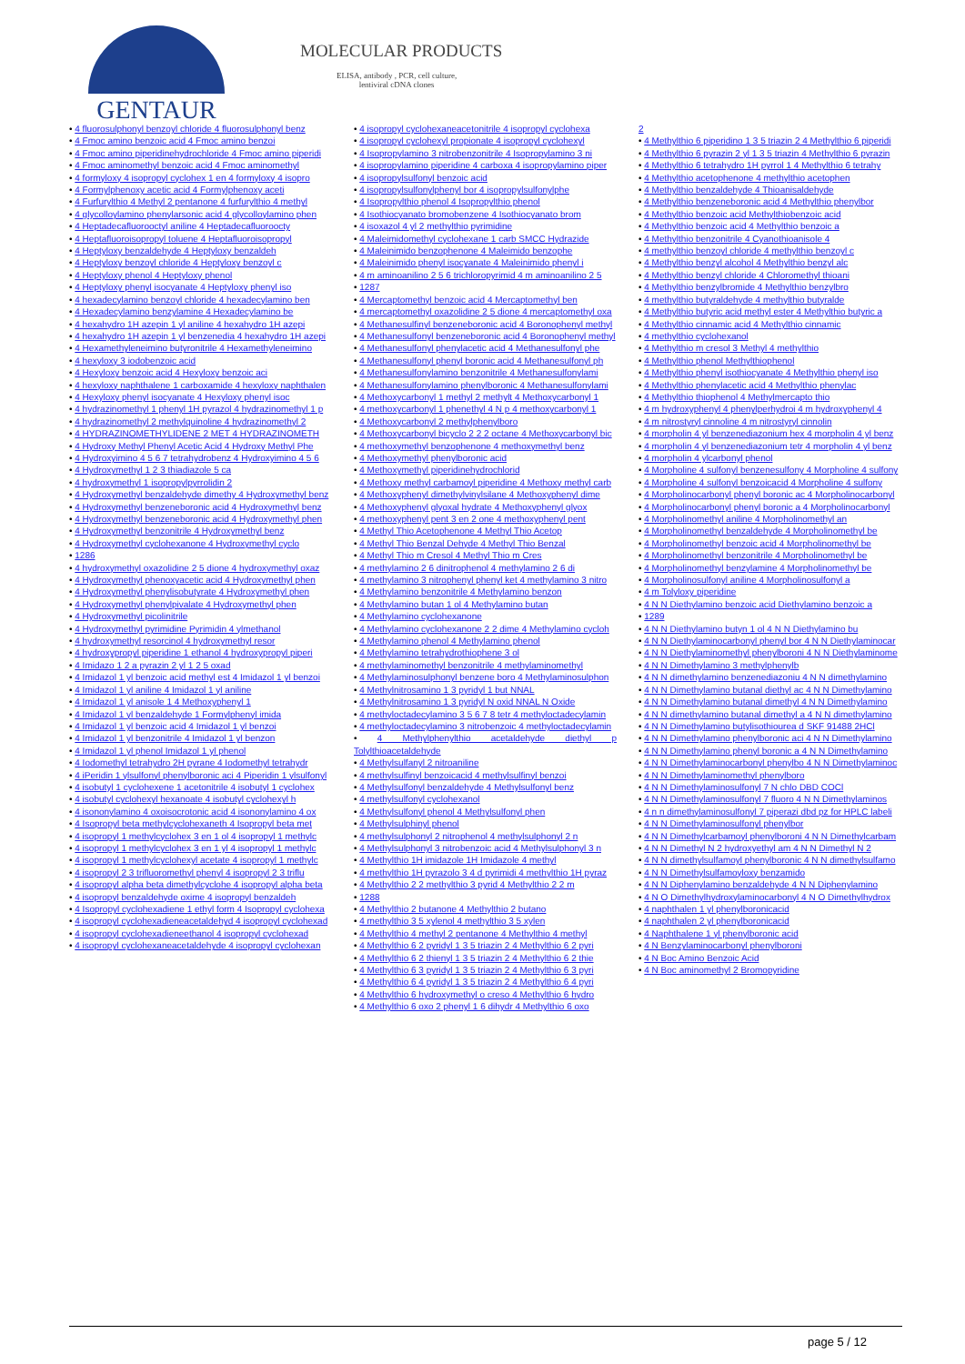GENTAUR
MOLECULAR PRODUCTS
ELISA, antibody , PCR, cell culture,
lentiviral cDNA clones
• 4 fluorosulphonyl benzoyl chloride 4 fluorosulphonyl benz
• 4 Fmoc amino benzoic acid 4 Fmoc amino benzoi
• 4 Fmoc amino piperidinehydrochloride 4 Fmoc amino piperidi
• 4 Fmoc aminomethyl benzoic acid 4 Fmoc aminomethyl
• 4 formyloxy 4 isopropyl cyclohex 1 en 4 formyloxy 4 isopro
• 4 Formylphenoxy acetic acid 4 Formylphenoxy aceti
• 4 Furfurylthio 4 Methyl 2 pentanone 4 furfurylthio 4 methyl
• 4 glycolloylamino phenylarsonic acid 4 glycolloylamino phen
• 4 Heptadecafluorooctyl aniline 4 Heptadecafluoroocty
• 4 Heptafluoroisopropyl toluene 4 Heptafluoroisopropyl
• 4 Heptyloxy benzaldehyde 4 Heptyloxy benzaldeh
• 4 Heptyloxy benzoyl chloride 4 Heptyloxy benzoyl c
• 4 Heptyloxy phenol 4 Heptyloxy phenol
• 4 Heptyloxy phenyl isocyanate 4 Heptyloxy phenyl iso
• 4 hexadecylamino benzoyl chloride 4 hexadecylamino ben
• 4 Hexadecylamino benzylamine 4 Hexadecylamino be
• 4 hexahydro 1H azepin 1 yl aniline 4 hexahydro 1H azepi
• 4 hexahydro 1H azepin 1 yl benzenedia 4 hexahydro 1H azepi
• 4 Hexamethyleneimino butyronitrile 4 Hexamethyleneimino
• 4 hexyloxy 3 iodobenzoic acid
• 4 Hexyloxy benzoic acid 4 Hexyloxy benzoic aci
• 4 hexyloxy naphthalene 1 carboxamide 4 hexyloxy naphthalen
• 4 Hexyloxy phenyl isocyanate 4 Hexyloxy phenyl isoc
• 4 hydrazinomethyl 1 phenyl 1H pyrazol 4 hydrazinomethyl 1 p
• 4 hydrazinomethyl 2 methylquinoline 4 hydrazinomethyl 2
• 4 HYDRAZINOMETHYLIDENE 2 MET 4 HYDRAZINOMETH
• 4 Hydroxy Methyl Phenyl Acetic Acid 4 Hydroxy Methyl Phe
• 4 Hydroxyimino 4 5 6 7 tetrahydrobenz 4 Hydroxyimino 4 5 6
• 4 Hydroxymethyl 1 2 3 thiadiazole 5 ca
• 4 hydroxymethyl 1 isopropylpyrrolidin 2
• 4 Hydroxymethyl benzaldehyde dimethy 4 Hydroxymethyl benz
• 4 Hydroxymethyl benzeneboronic acid 4 Hydroxymethyl benz
• 4 Hydroxymethyl benzeneboronic acid 4 Hydroxymethyl phen
• 4 Hydroxymethyl benzonitrile 4 Hydroxymethyl benz
• 4 Hydroxymethyl cyclohexanone 4 Hydroxymethyl cyclo
• 1286
• 4 hydroxymethyl oxazolidine 2 5 dione 4 hydroxymethyl oxaz
• 4 Hydroxymethyl phenoxyacetic acid 4 Hydroxymethyl phen
• 4 Hydroxymethyl phenylisobutyrate 4 Hydroxymethyl phen
• 4 Hydroxymethyl phenylpivalate 4 Hydroxymethyl phen
• 4 Hydroxymethyl picolinitrile
• 4 Hydroxymethyl pyrimidine Pyrimidin 4 ylmethanol
• 4 hydroxymethyl resorcinol 4 hydroxymethyl resor
• 4 hydroxypropyl piperidine 1 ethanol 4 hydroxypropyl piperi
• 4 Imidazo 1 2 a pyrazin 2 yl 1 2 5 oxad
• 4 Imidazol 1 yl benzoic acid methyl est 4 Imidazol 1 yl benzoi
• 4 Imidazol 1 yl aniline 4 Imidazol 1 yl aniline
• 4 Imidazol 1 yl anisole 1 4 Methoxyphenyl 1
• 4 Imidazol 1 yl benzaldehyde 1 Formylphenyl imida
• 4 Imidazol 1 yl benzoic acid 4 Imidazol 1 yl benzoi
• 4 Imidazol 1 yl benzonitrile 4 Imidazol 1 yl benzon
• 4 Imidazol 1 yl phenol Imidazol 1 yl phenol
• 4 Iodomethyl tetrahydro 2H pyrane 4 Iodomethyl tetrahydr
• 4 iPeridin 1 ylsulfonyl phenylboronic aci 4 Piperidin 1 ylsulfonyl
• 4 isobutyl 1 cyclohexene 1 acetonitrile 4 isobutyl 1 cyclohex
• 4 isobutyl cyclohexyl hexanoate 4 isobutyl cyclohexyl h
• 4 isononylamino 4 oxoisocrotonic acid 4 isononylamino 4 ox
• 4 Isopropyl beta methylcyclohexaneth 4 Isopropyl beta met
• 4 isopropyl 1 methylcyclohex 3 en 1 ol 4 isopropyl 1 methylc
• 4 isopropyl 1 methylcyclohex 3 en 1 yl 4 isopropyl 1 methylc
• 4 isopropyl 1 methylcyclohexyl acetate 4 isopropyl 1 methylc
• 4 isopropyl 2 3 trifluoromethyl phenyl 4 isopropyl 2 3 triflu
• 4 isopropyl alpha beta dimethylcyclohe 4 isopropyl alpha beta
• 4 isopropyl benzaldehyde oxime 4 isopropyl benzaldeh
• 4 Isopropyl cyclohexadiene 1 ethyl form 4 Isopropyl cyclohexa
• 4 isopropyl cyclohexadieneacetaldehyd 4 isopropyl cyclohexad
• 4 isopropyl cyclohexadieneethanol 4 isopropyl cyclohexad
• 4 isopropyl cyclohexaneacetaldehyde 4 isopropyl cyclohexan
• 4 isopropyl cyclohexaneacetonitrile 4 isopropyl cyclohexa
• 4 isopropyl cyclohexyl propionate 4 isopropyl cyclohexyl
• 4 Isopropylamino 3 nitrobenzonitrile 4 Isopropylamino 3 ni
• 4 isopropylamino piperidine 4 carboxa 4 isopropylamino piper
• 4 isopropylsulfonyl benzoic acid
• 4 isopropylsulfonylphenyl bor 4 isopropylsulfonylphe
• 4 Isopropylthio phenol 4 Isopropylthio phenol
• 4 Isothiocyanato bromobenzene 4 Isothiocyanato brom
• 4 isoxazol 4 yl 2 methylthio pyrimidine
• 4 Maleimidomethyl cyclohexane 1 carb SMCC Hydrazide
• 4 Maleinimido benzophenone 4 Maleimido benzophe
• 4 Maleinimido phenyl isocyanate 4 Maleinimido phenyl i
• 4 m aminoanilino 2 5 6 trichloropyrimid 4 m aminoanilino 2 5
• 1287
• 4 Mercaptomethyl benzoic acid 4 Mercaptomethyl ben
• 4 mercaptomethyl oxazolidine 2 5 dione 4 mercaptomethyl oxa
• 4 Methanesulfinyl benzeneboronic acid 4 Boronophenyl methyl
• 4 Methanesulfonyl benzeneboronic acid 4 Boronophenyl methyl
• 4 Methanesulfonyl phenylacetic acid 4 Methanesulfonyl phe
• 4 Methanesulfonyl phenyl boronic acid 4 Methanesulfonyl ph
• 4 Methanesulfonylamino benzonitrile 4 Methanesulfonylami
• 4 Methanesulfonylamino phenylboronic 4 Methanesulfonylami
• 4 Methoxycarbonyl 1 methyl 2 methylt 4 Methoxycarbonyl 1
• 4 methoxycarbonyl 1 phenethyl 4 N p 4 methoxycarbonyl 1
• 4 Methoxycarbonyl 2 methylphenylboro
• 4 Methoxycarbonyl bicyclo 2 2 2 octane 4 Methoxycarbonyl bic
• 4 methoxymethyl benzophenone 4 methoxymethyl benz
• 4 Methoxymethyl phenylboronic acid
• 4 Methoxymethyl piperidinehydrochlorid
• 4 Methoxy methyl carbamoyl piperidine 4 Methoxy methyl carb
• 4 Methoxyphenyl dimethylvinylsilane 4 Methoxyphenyl dime
• 4 Methoxyphenyl glyoxal hydrate 4 Methoxyphenyl glyox
• 4 methoxyphenyl pent 3 en 2 one 4 methoxyphenyl pent
• 4 Methyl Thio Acetophenone 4 Methyl Thio Acetop
• 4 Methyl Thio Benzal Dehyde 4 Methyl Thio Benzal
• 4 Methyl Thio m Cresol 4 Methyl Thio m Cres
• 4 methylamino 2 6 dinitrophenol 4 methylamino 2 6 di
• 4 methylamino 3 nitrophenyl phenyl ket 4 methylamino 3 nitro
• 4 Methylamino benzonitrile 4 Methylamino benzon
• 4 Methylamino butan 1 ol 4 Methylamino butan
• 4 Methylamino cyclohexanone
• 4 Methylamino cyclohexanone 2 2 dime 4 Methylamino cycloh
• 4 Methylamino phenol 4 Methylamino phenol
• 4 Methylamino tetrahydrothiophene 3 ol
• 4 methylaminomethyl benzonitrile 4 methylaminomethyl
• 4 Methylaminosulphonyl benzene boro 4 Methylaminosulphon
• 4 Methylnitrosamino 1 3 pyridyl 1 but NNAL
• 4 Methylnitrosamino 1 3 pyridyl N oxid NNAL N Oxide
• 4 methyloctadecylamino 3 5 6 7 8 tetr 4 methyloctadecylamin
• 4 methyloctadecylamino 3 nitrobenzoic 4 methyloctadecylamin
• 4 Methylphenylthio acetaldehyde diethyl p Tolylthioacetaldehyde
• 4 Methylsulfanyl 2 nitroaniline
• 4 methylsulfinyl benzoicacid 4 methylsulfinyl benzoi
• 4 Methylsulfonyl benzaldehyde 4 Methylsulfonyl benz
• 4 methylsulfonyl cyclohexanol
• 4 Methylsulfonyl phenol 4 Methylsulfonyl phen
• 4 Methylsulphinyl phenol
• 4 methylsulphonyl 2 nitrophenol 4 methylsulphonyl 2 n
• 4 Methylsulphonyl 3 nitrobenzoic acid 4 Methylsulphonyl 3 n
• 4 Methylthio 1H imidazole 1H Imidazole 4 methyl
• 4 methylthio 1H pyrazolo 3 4 d pyrimidi 4 methylthio 1H pyraz
• 4 Methylthio 2 2 methylthio 3 pyrid 4 Methylthio 2 2 m
• 1288
• 4 Methylthio 2 butanone 4 Methylthio 2 butano
• 4 methylthio 3 5 xylenol 4 methylthio 3 5 xylen
• 4 Methylthio 4 methyl 2 pentanone 4 Methylthio 4 methyl
• 4 Methylthio 6 2 pyridyl 1 3 5 triazin 2 4 Methylthio 6 2 pyri
• 4 Methylthio 6 2 thienyl 1 3 5 triazin 2 4 Methylthio 6 2 thie
• 4 Methylthio 6 3 pyridyl 1 3 5 triazin 2 4 Methylthio 6 3 pyri
• 4 Methylthio 6 4 pyridyl 1 3 5 triazin 2 4 Methylthio 6 4 pyri
• 4 Methylthio 6 hydroxymethyl o creso 4 Methylthio 6 hydro
• 4 Methylthio 6 oxo 2 phenyl 1 6 dihydr 4 Methylthio 6 oxo
2
• 4 Methylthio 6 piperidino 1 3 5 triazin 2 4 Methylthio 6 piperidi
• 4 Methylthio 6 pyrazin 2 yl 1 3 5 triazin 4 Methylthio 6 pyrazin
• 4 Methylthio 6 tetrahydro 1H pyrrol 1 4 Methylthio 6 tetrahy
• 4 Methylthio acetophenone 4 methylthio acetophen
• 4 Methylthio benzaldehyde 4 Thioanisaldehyde
• 4 Methylthio benzeneboronic acid 4 Methylthio phenylbor
• 4 Methylthio benzoic acid Methylthiobenzoic acid
• 4 Methylthio benzoic acid 4 Methylthio benzoic a
• 4 Methylthio benzonitrile 4 Cyanothioanisole 4
• 4 methylthio benzoyl chloride 4 methylthio benzoyl c
• 4 Methylthio benzyl alcohol 4 Methylthio benzyl alc
• 4 Methylthio benzyl chloride 4 Chloromethyl thioani
• 4 Methylthio benzylbromide 4 Methylthio benzylbro
• 4 methylthio butyraldehyde 4 methylthio butyralde
• 4 Methylthio butyric acid methyl ester 4 Methylthio butyric a
• 4 Methylthio cinnamic acid 4 Methylthio cinnamic
• 4 methylthio cyclohexanol
• 4 Methylthio m cresol 3 Methyl 4 methylthio
• 4 Methylthio phenol Methylthiophenol
• 4 Methylthio phenyl isothiocyanate 4 Methylthio phenyl iso
• 4 Methylthio phenylacetic acid 4 Methylthio phenylac
• 4 Methylthio thiophenol 4 Methylmercapto thio
• 4 m hydroxyphenyl 4 phenylperhydroi 4 m hydroxyphenyl 4
• 4 m nitrostyryl cinnoline 4 m nitrostyryl cinnolin
• 4 morpholin 4 yl benzenediazonium hex 4 morpholin 4 yl benz
• 4 morpholin 4 yl benzenediazonium tetr 4 morpholin 4 yl benz
• 4 morpholin 4 ylcarbonyl phenol
• 4 Morpholine 4 sulfonyl benzenesulfony 4 Morpholine 4 sulfony
• 4 Morpholine 4 sulfonyl benzoicacid 4 Morpholine 4 sulfony
• 4 Morpholinocarbonyl phenyl boronic ac 4 Morpholinocarbonyl
• 4 Morpholinocarbonyl phenyl boronic a 4 Morpholinocarbonyl
• 4 Morpholinomethyl aniline 4 Morpholinomethyl an
• 4 Morpholinomethyl benzaldehyde 4 Morpholinomethyl be
• 4 Morpholinomethyl benzoic acid 4 Morpholinomethyl be
• 4 Morpholinomethyl benzonitrile 4 Morpholinomethyl be
• 4 Morpholinomethyl benzylamine 4 Morpholinomethyl be
• 4 Morpholinosulfonyl aniline 4 Morpholinosulfonyl a
• 4 m Tolyloxy piperidine
• 4 N N Diethylamino benzoic acid Diethylamino benzoic a
• 1289
• 4 N N Diethylamino butyn 1 ol 4 N N Diethylamino bu
• 4 N N Diethylaminocarbonyl phenyl bor 4 N N Diethylaminocar
• 4 N N Diethylaminomethyl phenylboroni 4 N N Diethylaminome
• 4 N N Dimethylamino 3 methylphenylb
• 4 N N dimethylamino benzenediazoniu 4 N N dimethylamino
• 4 N N Dimethylamino butanal diethyl ac 4 N N Dimethylamino
• 4 N N Dimethylamino butanal dimethyl 4 N N Dimethylamino
• 4 N N dimethylamino butanal dimethyl a 4 N N dimethylamino
• 4 N N Dimethylamino butylisothiourea d SKF 91488 2HCl
• 4 N N Dimethylamino phenylboronic aci 4 N N Dimethylamino
• 4 N N Dimethylamino phenyl boronic a 4 N N Dimethylamino
• 4 N N Dimethylaminocarbonyl phenylbo 4 N N Dimethylaminoc
• 4 N N Dimethylaminomethyl phenylboro
• 4 N N Dimethylaminosulfonyl 7 N chlo DBD COCl
• 4 N N Dimethylaminosulfonyl 7 fluoro 4 N N Dimethylaminos
• 4 n n dimethylaminosulfonyl 7 piperazi dbd pz for HPLC labeli
• 4 N N Dimethylaminosulfonyl phenylbor
• 4 N N Dimethylcarbamoyl phenylboroni 4 N N Dimethylcarbam
• 4 N N Dimethyl N 2 hydroxyethyl am 4 N N Dimethyl N 2
• 4 N N dimethylsulfamoyl phenylboronic 4 N N dimethylsulfamo
• 4 N N Dimethylsulfamoyloxy benzamido
• 4 N N Diphenylamino benzaldehyde 4 N N Diphenylamino
• 4 N O Dimethylhydroxylaminocarbonyl 4 N O Dimethylhydrox
• 4 naphthalen 1 yl phenylboronicacid
• 4 naphthalen 2 yl phenylboronicacid
• 4 Naphthalene 1 yl phenylboronic acid
• 4 N Benzylaminocarbonyl phenylboroni
• 4 N Boc Amino Benzoic Acid
• 4 N Boc aminomethyl 2 Bromopyridine
page 5 / 12